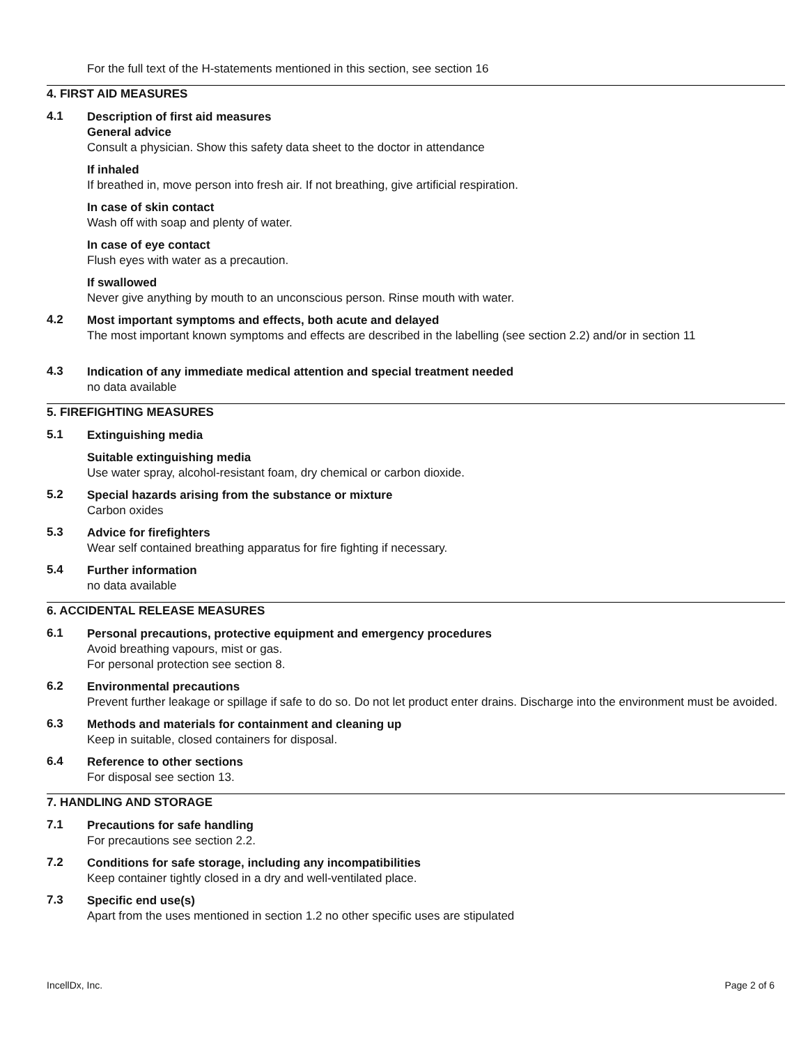For the full text of the H-statements mentioned in this section, see section 16
4. FIRST AID MEASURES
4.1
Description of first aid measures
General advice
Consult a physician. Show this safety data sheet to the doctor in attendance
If inhaled
If breathed in, move person into fresh air. If not breathing, give artificial respiration.
In case of skin contact
Wash off with soap and plenty of water.
In case of eye contact
Flush eyes with water as a precaution.
If swallowed
Never give anything by mouth to an unconscious person. Rinse mouth with water.
4.2
Most important symptoms and effects, both acute and delayed
The most important known symptoms and effects are described in the labelling (see section 2.2) and/or in section 11
4.3
Indication of any immediate medical attention and special treatment needed
no data available
5. FIREFIGHTING MEASURES
5.1
Extinguishing media
Suitable extinguishing media
Use water spray, alcohol-resistant foam, dry chemical or carbon dioxide.
5.2
Special hazards arising from the substance or mixture
Carbon oxides
5.3
Advice for firefighters
Wear self contained breathing apparatus for fire fighting if necessary.
5.4
Further information
no data available
6. ACCIDENTAL RELEASE MEASURES
6.1
Personal precautions, protective equipment and emergency procedures
Avoid breathing vapours, mist or gas.
For personal protection see section 8.
6.2
Environmental precautions
Prevent further leakage or spillage if safe to do so. Do not let product enter drains. Discharge into the environment must be avoided.
6.3
Methods and materials for containment and cleaning up
Keep in suitable, closed containers for disposal.
6.4
Reference to other sections
For disposal see section 13.
7. HANDLING AND STORAGE
7.1
Precautions for safe handling
For precautions see section 2.2.
7.2
Conditions for safe storage, including any incompatibilities
Keep container tightly closed in a dry and well-ventilated place.
7.3
Specific end use(s)
Apart from the uses mentioned in section 1.2 no other specific uses are stipulated
IncellDx, Inc. Page 2 of 6